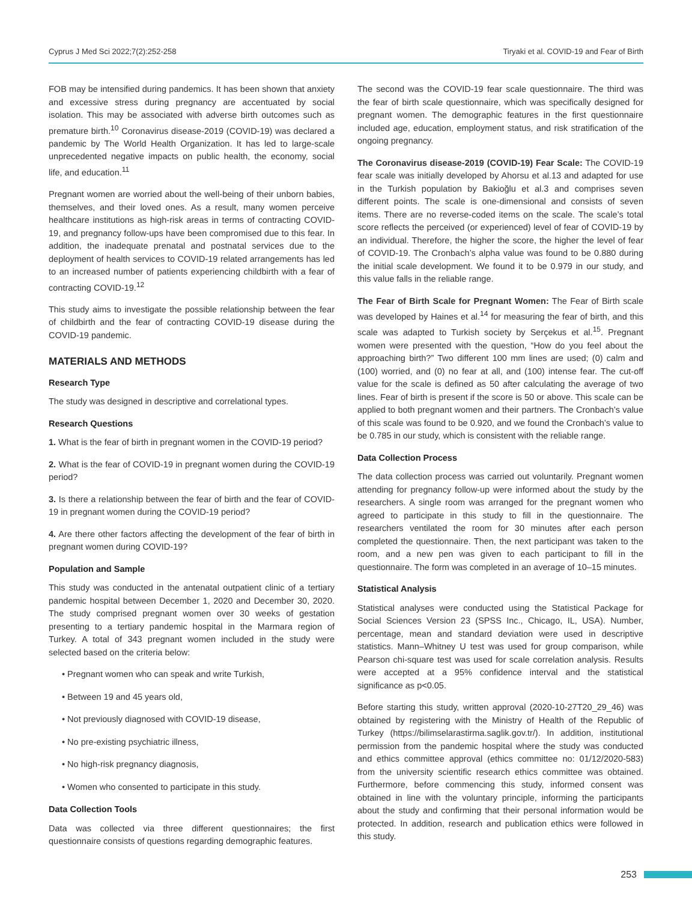Cyprus J Med Sci 2022;7(2):252-258 Tiryaki et al. COVID-19 and Fear of Birth
FOB may be intensified during pandemics. It has been shown that anxiety and excessive stress during pregnancy are accentuated by social isolation. This may be associated with adverse birth outcomes such as premature birth.<sup>10</sup> Coronavirus disease-2019 (COVID-19) was declared a pandemic by The World Health Organization. It has led to large-scale unprecedented negative impacts on public health, the economy, social life, and education.<sup>11</sup>
Pregnant women are worried about the well-being of their unborn babies, themselves, and their loved ones. As a result, many women perceive healthcare institutions as high-risk areas in terms of contracting COVID-19, and pregnancy follow-ups have been compromised due to this fear. In addition, the inadequate prenatal and postnatal services due to the deployment of health services to COVID-19 related arrangements has led to an increased number of patients experiencing childbirth with a fear of contracting COVID-19.<sup>12</sup>
This study aims to investigate the possible relationship between the fear of childbirth and the fear of contracting COVID-19 disease during the COVID-19 pandemic.
MATERIALS AND METHODS
Research Type
The study was designed in descriptive and correlational types.
Research Questions
1. What is the fear of birth in pregnant women in the COVID-19 period?
2. What is the fear of COVID-19 in pregnant women during the COVID-19 period?
3. Is there a relationship between the fear of birth and the fear of COVID-19 in pregnant women during the COVID-19 period?
4. Are there other factors affecting the development of the fear of birth in pregnant women during COVID-19?
Population and Sample
This study was conducted in the antenatal outpatient clinic of a tertiary pandemic hospital between December 1, 2020 and December 30, 2020. The study comprised pregnant women over 30 weeks of gestation presenting to a tertiary pandemic hospital in the Marmara region of Turkey. A total of 343 pregnant women included in the study were selected based on the criteria below:
• Pregnant women who can speak and write Turkish,
• Between 19 and 45 years old,
• Not previously diagnosed with COVID-19 disease,
• No pre-existing psychiatric illness,
• No high-risk pregnancy diagnosis,
• Women who consented to participate in this study.
Data Collection Tools
Data was collected via three different questionnaires; the first questionnaire consists of questions regarding demographic features.
The second was the COVID-19 fear scale questionnaire. The third was the fear of birth scale questionnaire, which was specifically designed for pregnant women. The demographic features in the first questionnaire included age, education, employment status, and risk stratification of the ongoing pregnancy.
The Coronavirus disease-2019 (COVID-19) Fear Scale: The COVID-19 fear scale was initially developed by Ahorsu et al.13 and adapted for use in the Turkish population by Bakioğlu et al.3 and comprises seven different points. The scale is one-dimensional and consists of seven items. There are no reverse-coded items on the scale. The scale’s total score reflects the perceived (or experienced) level of fear of COVID-19 by an individual. Therefore, the higher the score, the higher the level of fear of COVID-19. The Cronbach’s alpha value was found to be 0.880 during the initial scale development. We found it to be 0.979 in our study, and this value falls in the reliable range.
The Fear of Birth Scale for Pregnant Women: The Fear of Birth scale was developed by Haines et al.<sup>14</sup> for measuring the fear of birth, and this scale was adapted to Turkish society by Serçekus et al.<sup>15</sup>. Pregnant women were presented with the question, “How do you feel about the approaching birth?” Two different 100 mm lines are used; (0) calm and (100) worried, and (0) no fear at all, and (100) intense fear. The cut-off value for the scale is defined as 50 after calculating the average of two lines. Fear of birth is present if the score is 50 or above. This scale can be applied to both pregnant women and their partners. The Cronbach’s value of this scale was found to be 0.920, and we found the Cronbach’s value to be 0.785 in our study, which is consistent with the reliable range.
Data Collection Process
The data collection process was carried out voluntarily. Pregnant women attending for pregnancy follow-up were informed about the study by the researchers. A single room was arranged for the pregnant women who agreed to participate in this study to fill in the questionnaire. The researchers ventilated the room for 30 minutes after each person completed the questionnaire. Then, the next participant was taken to the room, and a new pen was given to each participant to fill in the questionnaire. The form was completed in an average of 10–15 minutes.
Statistical Analysis
Statistical analyses were conducted using the Statistical Package for Social Sciences Version 23 (SPSS Inc., Chicago, IL, USA). Number, percentage, mean and standard deviation were used in descriptive statistics. Mann–Whitney U test was used for group comparison, while Pearson chi-square test was used for scale correlation analysis. Results were accepted at a 95% confidence interval and the statistical significance as p<0.05.
Before starting this study, written approval (2020-10-27T20_29_46) was obtained by registering with the Ministry of Health of the Republic of Turkey (https://bilimselarastirma.saglik.gov.tr/). In addition, institutional permission from the pandemic hospital where the study was conducted and ethics committee approval (ethics committee no: 01/12/2020-583) from the university scientific research ethics committee was obtained. Furthermore, before commencing this study, informed consent was obtained in line with the voluntary principle, informing the participants about the study and confirming that their personal information would be protected. In addition, research and publication ethics were followed in this study.
253